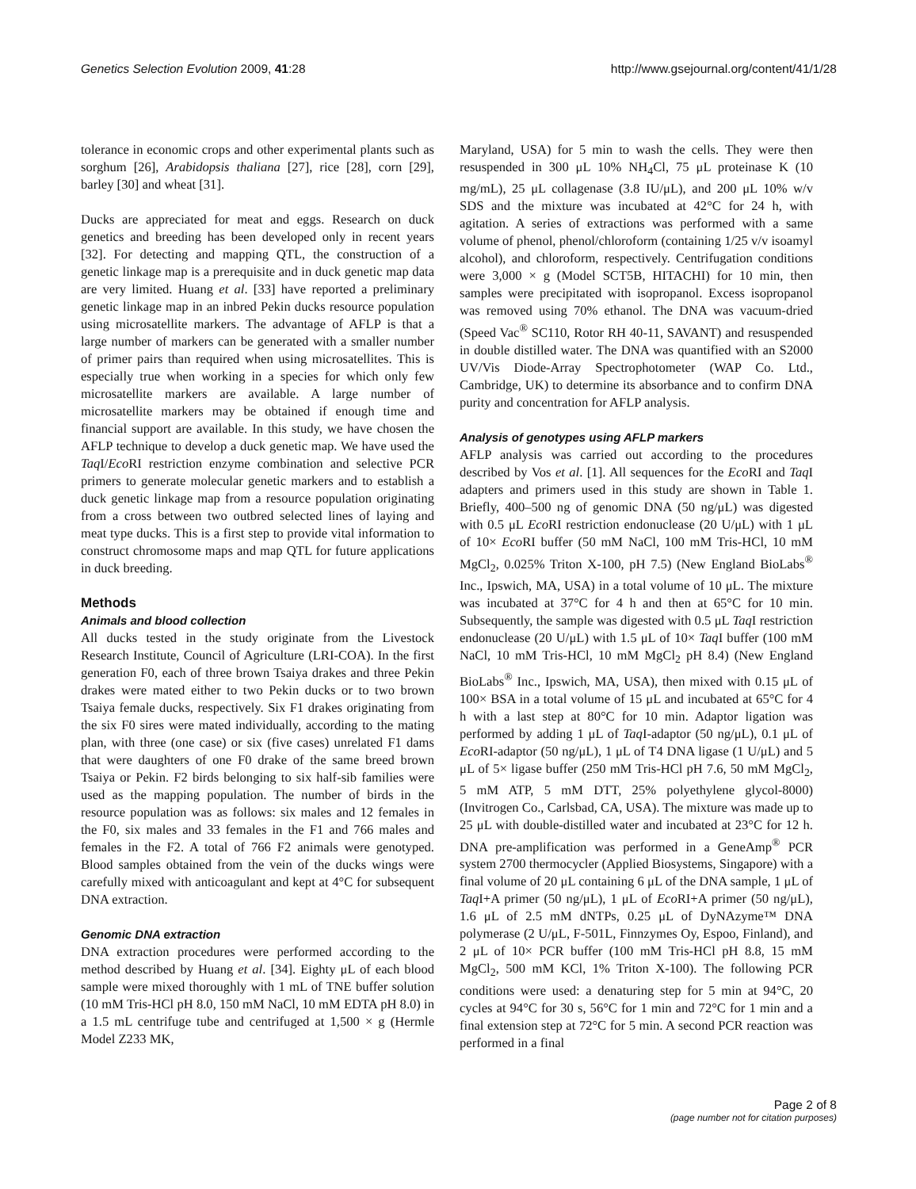Genetics Selection Evolution 2009, 41:28 http://www.gsejournal.org/content/41/1/28
tolerance in economic crops and other experimental plants such as sorghum [26], Arabidopsis thaliana [27], rice [28], corn [29], barley [30] and wheat [31].
Ducks are appreciated for meat and eggs. Research on duck genetics and breeding has been developed only in recent years [32]. For detecting and mapping QTL, the construction of a genetic linkage map is a prerequisite and in duck genetic map data are very limited. Huang et al. [33] have reported a preliminary genetic linkage map in an inbred Pekin ducks resource population using microsatellite markers. The advantage of AFLP is that a large number of markers can be generated with a smaller number of primer pairs than required when using microsatellites. This is especially true when working in a species for which only few microsatellite markers are available. A large number of microsatellite markers may be obtained if enough time and financial support are available. In this study, we have chosen the AFLP technique to develop a duck genetic map. We have used the Taq I/Eco RI restriction enzyme combination and selective PCR primers to generate molecular genetic markers and to establish a duck genetic linkage map from a resource population originating from a cross between two outbred selected lines of laying and meat type ducks. This is a first step to provide vital information to construct chromosome maps and map QTL for future applications in duck breeding.
Methods
Animals and blood collection
All ducks tested in the study originate from the Livestock Research Institute, Council of Agriculture (LRI-COA). In the first generation F0, each of three brown Tsaiya drakes and three Pekin drakes were mated either to two Pekin ducks or to two brown Tsaiya female ducks, respectively. Six F1 drakes originating from the six F0 sires were mated individually, according to the mating plan, with three (one case) or six (five cases) unrelated F1 dams that were daughters of one F0 drake of the same breed brown Tsaiya or Pekin. F2 birds belonging to six half-sib families were used as the mapping population. The number of birds in the resource population was as follows: six males and 12 females in the F0, six males and 33 females in the F1 and 766 males and females in the F2. A total of 766 F2 animals were genotyped. Blood samples obtained from the vein of the ducks wings were carefully mixed with anticoagulant and kept at 4°C for subsequent DNA extraction.
Genomic DNA extraction
DNA extraction procedures were performed according to the method described by Huang et al. [34]. Eighty μL of each blood sample were mixed thoroughly with 1 mL of TNE buffer solution (10 mM Tris-HCl pH 8.0, 150 mM NaCl, 10 mM EDTA pH 8.0) in a 1.5 mL centrifuge tube and centrifuged at 1,500 × g (Hermle Model Z233 MK,
Maryland, USA) for 5 min to wash the cells. They were then resuspended in 300 μL 10% NH<sub>4</sub>Cl, 75 μL proteinase K (10 mg/mL), 25 μL collagenase (3.8 IU/μL), and 200 μL 10% w/v SDS and the mixture was incubated at 42°C for 24 h, with agitation. A series of extractions was performed with a same volume of phenol, phenol/chloroform (containing 1/25 v/v isoamyl alcohol), and chloroform, respectively. Centrifugation conditions were 3,000 × g (Model SCT5B, HITACHI) for 10 min, then samples were precipitated with isopropanol. Excess isopropanol was removed using 70% ethanol. The DNA was vacuum-dried (Speed Vac<sup>®</sup> SC110, Rotor RH 40-11, SAVANT) and resuspended in double distilled water. The DNA was quantified with an S2000 UV/Vis Diode-Array Spectrophotometer (WAP Co. Ltd., Cambridge, UK) to determine its absorbance and to confirm DNA purity and concentration for AFLP analysis.
Analysis of genotypes using AFLP markers
AFLP analysis was carried out according to the procedures described by Vos et al. [1]. All sequences for the Eco RI and Taq I adapters and primers used in this study are shown in Table 1. Briefly, 400–500 ng of genomic DNA (50 ng/μL) was digested with 0.5 μL Eco RI restriction endonuclease (20 U/μL) with 1 μL of 10× Eco RI buffer (50 mM NaCl, 100 mM Tris-HCl, 10 mM MgCl<sub>2</sub>, 0.025% Triton X-100, pH 7.5) (New England BioLabs<sup>®</sup> Inc., Ipswich, MA, USA) in a total volume of 10 μL. The mixture was incubated at 37°C for 4 h and then at 65°C for 10 min. Subsequently, the sample was digested with 0.5 μL Taq I restriction endonuclease (20 U/μL) with 1.5 μL of 10× Taq I buffer (100 mM NaCl, 10 mM Tris-HCl, 10 mM MgCl<sub>2</sub> pH 8.4) (New England BioLabs<sup>®</sup> Inc., Ipswich, MA, USA), then mixed with 0.15 μL of 100× BSA in a total volume of 15 μL and incubated at 65°C for 4 h with a last step at 80°C for 10 min. Adaptor ligation was performed by adding 1 μL of Taq I-adaptor (50 ng/μL), 0.1 μL of Eco RI-adaptor (50 ng/μL), 1 μL of T4 DNA ligase (1 U/μL) and 5 μL of 5× ligase buffer (250 mM Tris-HCl pH 7.6, 50 mM MgCl<sub>2</sub>, 5 mM ATP, 5 mM DTT, 25% polyethylene glycol-8000) (Invitrogen Co., Carlsbad, CA, USA). The mixture was made up to 25 μL with double-distilled water and incubated at 23°C for 12 h. DNA pre-amplification was performed in a GeneAmp<sup>®</sup> PCR system 2700 thermocycler (Applied Biosystems, Singapore) with a final volume of 20 μL containing 6 μL of the DNA sample, 1 μL of Taq I+A primer (50 ng/μL), 1 μL of Eco RI+A primer (50 ng/μL), 1.6 μL of 2.5 mM dNTPs, 0.25 μL of DyNAzyme™ DNA polymerase (2 U/μL, F-501L, Finnzymes Oy, Espoo, Finland), and 2 μL of 10× PCR buffer (100 mM Tris-HCl pH 8.8, 15 mM MgCl<sub>2</sub>, 500 mM KCl, 1% Triton X-100). The following PCR conditions were used: a denaturing step for 5 min at 94°C, 20 cycles at 94°C for 30 s, 56°C for 1 min and 72°C for 1 min and a final extension step at 72°C for 5 min. A second PCR reaction was performed in a final
Page 2 of 8
(page number not for citation purposes)